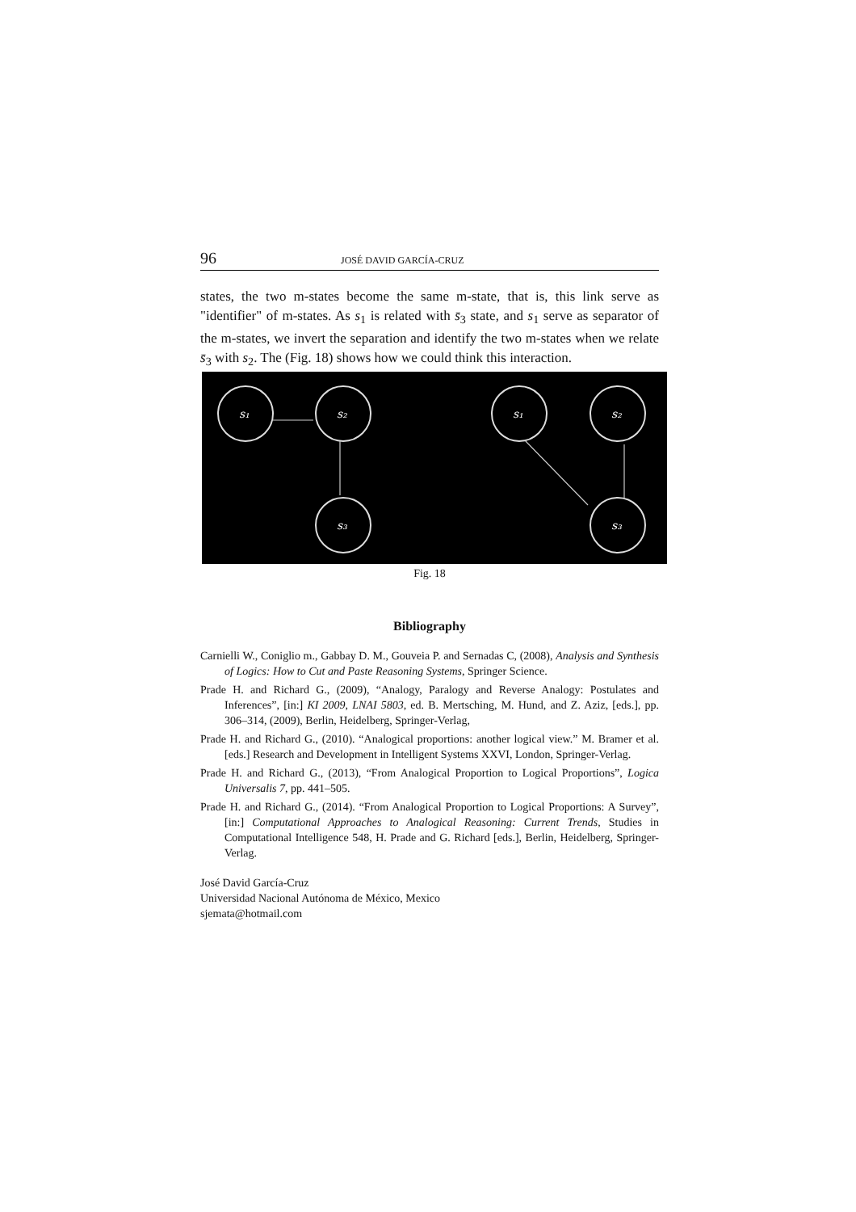96 JOSÉ DAVID GARCÍA-CRUZ
states, the two m-states become the same m-state, that is, this link serve as "identifier" of m-states. As s<sub>1</sub> is related with s̄<sub>3</sub> state, and s<sub>1</sub> serve as separator of the m-states, we invert the separation and identify the two m-states when we relate s̄<sub>3</sub> with s<sub>2</sub>. The (Fig. 18) shows how we could think this interaction.
s₁
s₂
s₃
s₁
s₂
s₃
Fig. 18
Bibliography
Carnielli W., Coniglio m., Gabbay D. M., Gouveia P. and Sernadas C, (2008), Analysis and Synthesis of Logics: How to Cut and Paste Reasoning Systems, Springer Science.
Prade H. and Richard G., (2009), “Analogy, Paralogy and Reverse Analogy: Postulates and Inferences”, [in:] KI 2009, LNAI 5803, ed. B. Mertsching, M. Hund, and Z. Aziz, [eds.], pp. 306–314, (2009), Berlin, Heidelberg, Springer-Verlag,
Prade H. and Richard G., (2010). “Analogical proportions: another logical view.” M. Bramer et al. [eds.] Research and Development in Intelligent Systems XXVI, London, Springer-Verlag.
Prade H. and Richard G., (2013), “From Analogical Proportion to Logical Proportions”, Logica Universalis 7, pp. 441–505.
Prade H. and Richard G., (2014). “From Analogical Proportion to Logical Proportions: A Survey”, [in:] Computational Approaches to Analogical Reasoning: Current Trends, Studies in Computational Intelligence 548, H. Prade and G. Richard [eds.], Berlin, Heidelberg, Springer-Verlag.
José David García-Cruz
Universidad Nacional Autónoma de México, Mexico
sjemata@hotmail.com